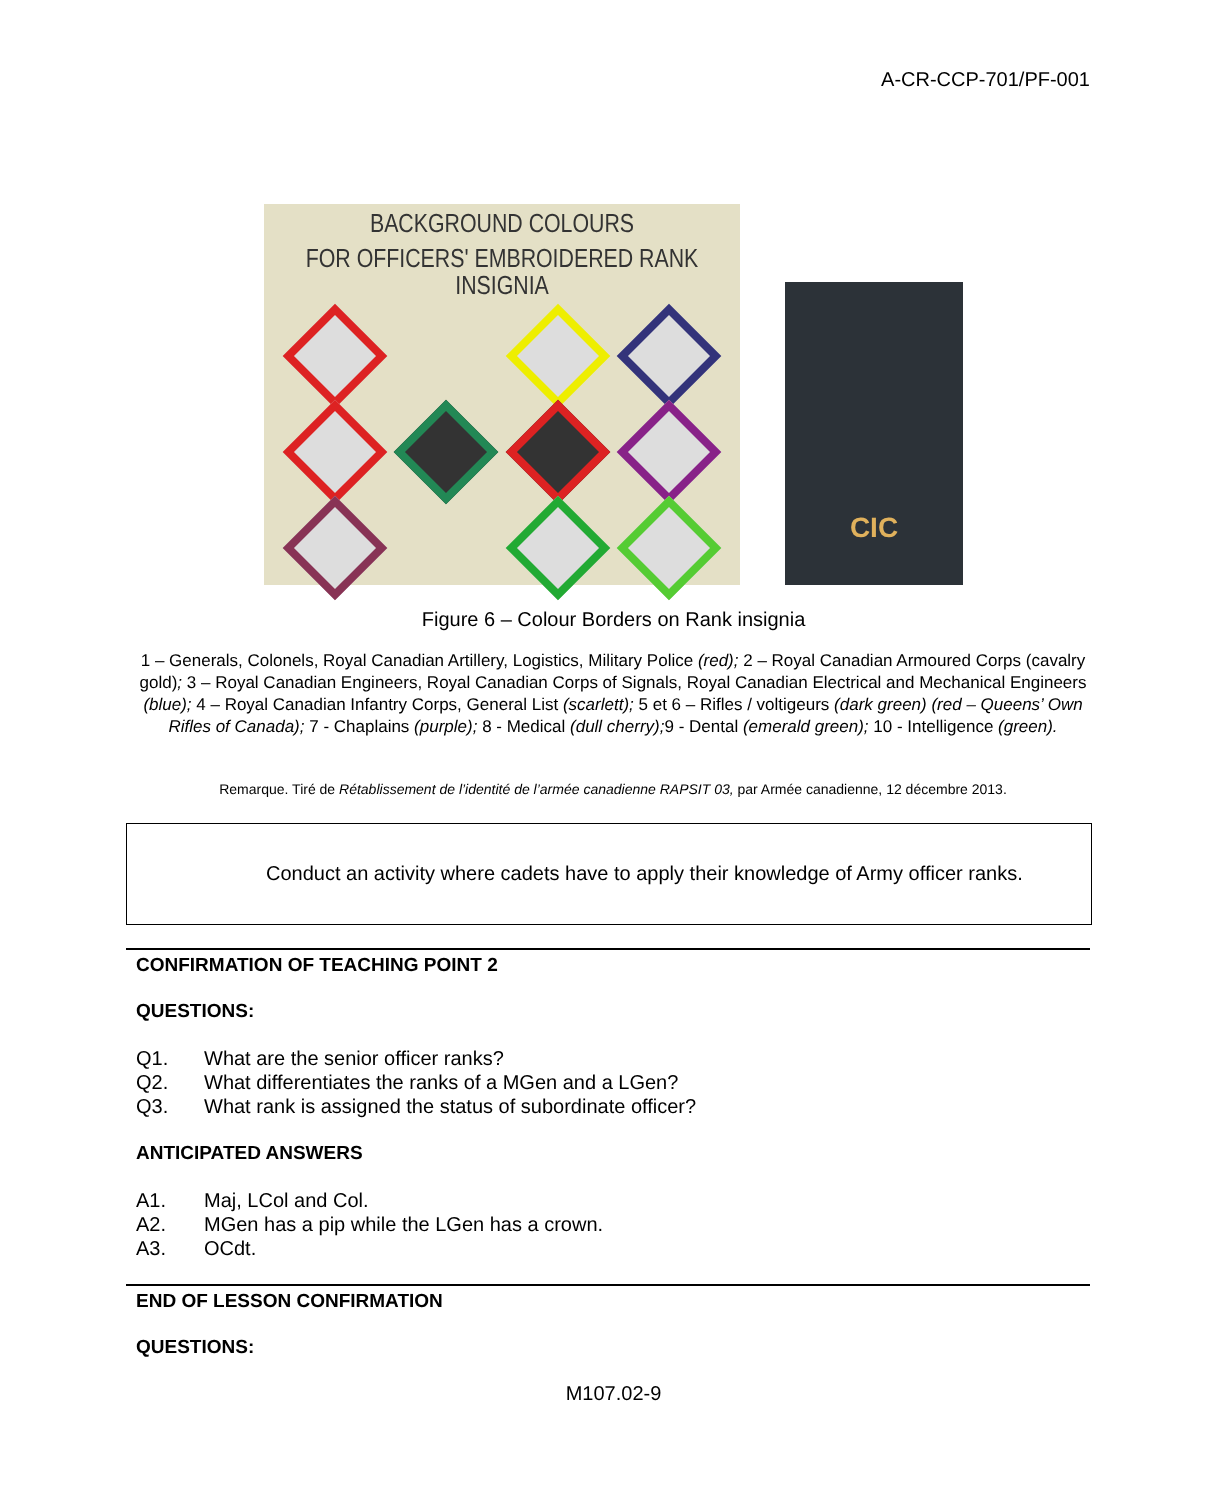A-CR-CCP-701/PF-001
BACKGROUND COLOURS
FOR OFFICERS' EMBROIDERED RANK INSIGNIA
CIC
Figure 6 – Colour Borders on Rank insignia
1 – Generals, Colonels, Royal Canadian Artillery, Logistics, Military Police (red); 2 – Royal Canadian Armoured Corps (cavalry gold); 3 – Royal Canadian Engineers, Royal Canadian Corps of Signals, Royal Canadian Electrical and Mechanical Engineers (blue); 4 – Royal Canadian Infantry Corps, General List (scarlett); 5 et 6 – Rifles / voltigeurs (dark green) (red – Queens’ Own Rifles of Canada); 7 - Chaplains (purple); 8 - Medical (dull cherry); 9 - Dental (emerald green); 10 - Intelligence (green).
Remarque. Tiré de Rétablissement de l’identité de l’armée canadienne RAPSIT 03, par Armée canadienne, 12 décembre 2013.
Conduct an activity where cadets have to apply their knowledge of Army officer ranks.
CONFIRMATION OF TEACHING POINT 2
QUESTIONS:
Q1. What are the senior officer ranks?
Q2. What differentiates the ranks of a MGen and a LGen?
Q3. What rank is assigned the status of subordinate officer?
ANTICIPATED ANSWERS
A1. Maj, LCol and Col.
A2. MGen has a pip while the LGen has a crown.
A3. OCdt.
END OF LESSON CONFIRMATION
QUESTIONS:
M107.02-9